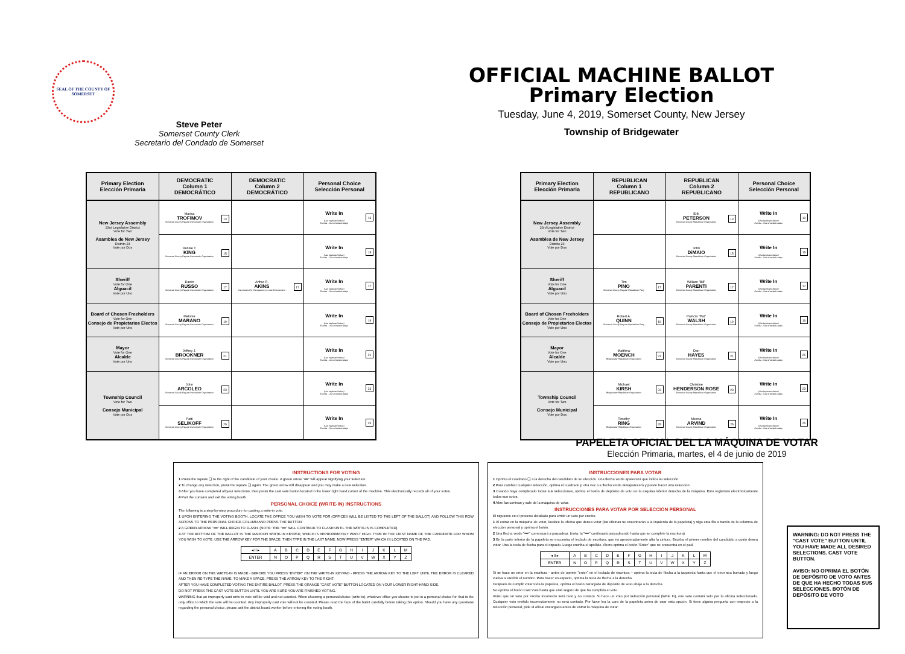SEAL OF THE COUNTY OF SOMERSET
Steve Peter
Somerset County Clerk
Secretario del Condado de Somerset
OFFICIAL MACHINE BALLOT
Primary Election
Tuesday, June 4, 2019, Somerset County, New Jersey
Township of Bridgewater
| Primary Election Elección Primaria | DEMOCRATIC Column 1 DEMOCRÁTICO | DEMOCRATIC Column 2 DEMOCRÁTICO | Personal Choice Selección Personal |
| --- | --- | --- | --- |
| New Jersey Assembly 23rd Legislative District Vote for Two Asamblea de New Jersey Distrito 23 Vote por Dos | Marisa TROFIMOV Somerset County Regular Democratic Organization 13 | | Write In (Use keyboard below) Escriba - Use el teclado abajo 13 |
| | Denise T. KING Somerset County Regular Democratic Organization 15 | | Write In (Use keyboard below) Escriba - Use el teclado abajo 15 |
| Sheriff Vote for One Alguacil Vote por Uno | Darrin RUSSO Somerset County Regular Democratic Organization 17 | Arthur R. AKINS Democrats For Transparency In Law Enforcement 17 | Write In (Use keyboard below) Escriba - Use el teclado abajo 17 |
| Board of Chosen Freeholders Vote for One Consejo de Propietarios Electos Vote por Uno | Melonie MARANO Somerset County Regular Democratic Organization 19 | | Write In (Use keyboard below) Escriba - Use el teclado abajo 19 |
| Mayor Vote for One Alcalde Vote por Uno | Jeffrey J. BROOKNER Somerset County Regular Democratic Organization 21 | | Write In (Use keyboard below) Escriba - Use el teclado abajo 21 |
| Township Council Vote for Two Consejo Municipal Vote por Dos | John ARCOLEO Somerset County Regular Democratic Organization 23 | | Write In (Use keyboard below) Escriba - Use el teclado abajo 23 |
| | Patti SELIKOFF Somerset County Regular Democratic Organization 25 | | Write In (Use keyboard below) Escriba - Use el teclado abajo 25 |
| Primary Election Elección Primaria | REPUBLICAN Column 1 REPUBLICANO | REPUBLICAN Column 2 REPUBLICANO | Personal Choice Selección Personal |
| --- | --- | --- | --- |
| New Jersey Assembly 23rd Legislative District Vote for Two Asamblea de New Jersey Distrito 23 Vote por Dos | | Erik PETERSON Somerset County Republican Organization 13 | Write In (Use keyboard below) Escriba - Use el teclado abajo 13 |
| | | John DiMAIO Somerset County Republican Organization 15 | Write In (Use keyboard below) Escriba - Use el teclado abajo 15 |
| Sheriff Vote for One Alguacil Vote por Uno | Tim PINO Somerset County Regular Republican Party 17 | William "Bill" PARENTI Somerset County Republican Organization 17 | Write In (Use keyboard below) Escriba - Use el teclado abajo 17 |
| Board of Chosen Freeholders Vote for One Consejo de Propietarios Electos Vote por Uno | Robert A. QUINN Somerset County Regular Republican Party 19 | Patricia "Pat" WALSH Somerset County Republican Organization 19 | Write In (Use keyboard below) Escriba - Use el teclado abajo 19 |
| Mayor Vote for One Alcalde Vote por Uno | Matthew MOENCH Bridgewater Republican Organization 21 | Dan HAYES Somerset County Republican Organization 21 | Write In (Use keyboard below) Escriba - Use el teclado abajo 21 |
| Township Council Vote for Two Consejo Municipal Vote por Dos | Michael KIRSH Bridgewater Republican Organization 23 | Christine HENDERSON ROSE Somerset County Republican Organization 23 | Write In (Use keyboard below) Escriba - Use el teclado abajo 23 |
| | Timothy RING Bridgewater Republican Organization 25 | Meena ARVIND Somerset County Republican Organization 25 | Write In (Use keyboard below) Escriba - Use el teclado abajo 25 |
PAPELETA OFICIAL DEL LA MÁQUINA DE VOTAR
Elección Primaria, martes, el 4 de junio de 2019
INSTRUCTIONS FOR VOTING
1 Press the square ❑ to the right of the candidate of your choice. A green arrow "➖" will appear signifying your selection.
2 To change any selection, press the square ❑ again. The green arrow will disappear and you may make a new selection.
3 After you have completed all your selections, then press the cast vote button located in the lower right hand corner of the machine. This electronically records all of your votes.
4 Part the curtains and exit the voting booth.
PERSONAL CHOICE (WRITE-IN) INSTRUCTIONS
The following is a step-by-step procedure for casting a write-in vote.
1 UPON ENTERING THE VOTING BOOTH, LOCATE THE OFFICE YOU WISH TO VOTE FOR (OFFICES WILL BE LISTED TO THE LEFT OF THE BALLOT) AND FOLLOW THIS ROW ACROSS TO THE PERSONAL CHOICE COLUMN AND PRESS THE BUTTON.
2 A GREEN ARROW "➖" WILL BEGIN TO FLASH. (NOTE: THE "➖" WILL CONTINUE TO FLASH UNTIL THE WRITE-IN IS COMPLETED).
3 AT THE BOTTOM OF THE BALLOT IS THE MAROON WRITE-IN KEYPAD, WHICH IS APPROXIMATELY WAIST HIGH. TYPE IN THE FIRST NAME OF THE CANDIDATE FOR WHOM YOU WISH TO VOTE. USE THE ARROW KEY FOR THE SPACE. THEN TYPE IN THE LAST NAME. NOW PRESS "ENTER" WHICH IS LOCATED ON THE PAD.
| ◂ ll ▸ | A | B | C | D | E | F | G | H | I | J | K | L | M |
| ENTER | N | O | P | Q | R | S | T | U | V | W | X | Y | Z |
IF AN ERROR ON THE WRITE-IN IS MADE - BEFORE YOU PRESS "ENTER" ON THE WRITE-IN KEYPAD - PRESS THE ARROW KEY TO THE LEFT UNTIL THE ERROR IS CLEARED AND THEN RE-TYPE THE NAME. TO MAKE A SPACE, PRESS THE ARROW KEY TO THE RIGHT.
AFTER YOU HAVE COMPLETED VOTING THE ENTIRE BALLOT, PRESS THE ORANGE "CAST VOTE" BUTTON LOCATED ON YOUR LOWER RIGHT-HAND SIDE.
DO NOT PRESS THE CAST VOTE BUTTON UNTIL YOU ARE SURE YOU ARE FINISHED VOTING.
WARNING that an improperly cast write-in vote will be void and not counted. When choosing a personal choice (write-in), whatever office you choose to put in a personal choice for, that is the only office to which the vote will be counted. Any improperly cast vote will not be counted. Please read the face of the ballot carefully before taking this option. Should you have any questions regarding the personal choice, please ask the district board worker before entering the voting booth.
INSTRUCCIONES PARA VOTAR
1 Oprima el cuadrado ❑ a la derecha del candidato de su elección. Una flecha verde aparecerá que indica su selección.
2 Para cambiar cualquier selección, oprima el cuadrado p otra vez. La flecha verde desaparecerá y puede hacer otra selección.
3 Cuando haya completado todas sus selecciones, oprima el botón de depósito de voto en la esquina inferior derecha de la máquina. Esto registrará electrónicamente todos sus votos.
4 Abre las cortinas y sale de la máquina de votar.
INSTRUCCIONES PARA VOTAR POR SELECCIÓN PERSONAL
El siguiente es el proceso detallado para emitir un voto por escrito.
1 Al entrar en la máquina de votar, localice la oficina que desea votar (las oficinas se encontrarán a la izquierda de la papeleta) y siga esta fila a través de la columna de elección personal y oprima el botón.
2 Una flecha verde "➖" comenzará a parpadear. (nota: la "➖" continuará parpadeando hasta que se complete la escritura).
3 En la parte inferior de la papeleta se encuentra el teclado de escritura, que es aproximadamente alta la cintura. Escriba el primer nombre del candidato a quién desea votar. Usa la tecla de flecha para el espacio. Luego escriba el apellido. Ahora oprima el botón "Enter" que se encuentra en el pad.
| ◂ ll ▸ | A | B | C | D | E | F | G | H | I | J | K | L | M |
| ENTER | N | O | P | Q | R | S | T | U | V | W | X | Y | Z |
Si se hace un error en la escritura - antes de oprimir "enter" en el teclado de escritura – oprima la tecla de flecha a la izquierda hasta que el error sea borrado y luego vuelva a escribir el nombre. Para hacer un espacio, oprima la tecla de flecha a la derecha.
Después de cumplir votar toda la papeleta, oprima el botón naranjado de depósito de voto abajo a la derecha.
No oprima el botón Cast Vote hasta que esté seguro de que ha cumplido el voto.
Aviso que un voto por escrito incorrecto será nulo y no contará. Si hace un voto por selección personal (Write In), ese voto contará solo por la oficina seleccionado. Cualquier voto emitido incorrectamente no será contado. Por favor lea la cara de la papeleta antes de usar esta opción. Si tiene alguna pregunta con respecto a la selección personal, pide al oficial encargado antes de entrar la máquina de votar.
WARNING: DO NOT PRESS THE "CAST VOTE" BUTTON UNTIL YOU HAVE MADE ALL DESIRED SELECTIONS. CAST VOTE BUTTON.
AVISO: NO OPRIMA EL BOTÓN DE DEPÓSITO DE VOTO ANTES DE QUE HA HECHO TODAS SUS SELECCIONES. BOTÓN DE DEPÓSITO DE VOTO